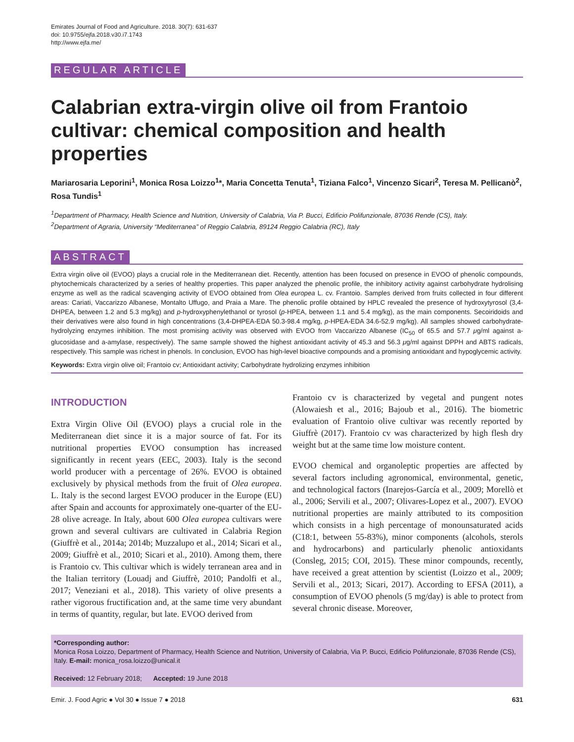Emirates Journal of Food and Agriculture. 2018. 30(7): 631-637
doi: 10.9755/ejfa.2018.v30.i7.1743
http://www.ejfa.me/
REGULAR ARTICLE
Calabrian extra-virgin olive oil from Frantoio cultivar: chemical composition and health properties
Mariarosaria Leporini<sup>1</sup>, Monica Rosa Loizzo<sup>1</sup>*, Maria Concetta Tenuta<sup>1</sup>, Tiziana Falco<sup>1</sup>, Vincenzo Sicari<sup>2</sup>, Teresa M. Pellicanò<sup>2</sup>, Rosa Tundis<sup>1</sup>
<sup>1</sup> Department of Pharmacy, Health Science and Nutrition, University of Calabria, Via P. Bucci, Edificio Polifunzionale, 87036 Rende (CS), Italy.
<sup>2</sup> Department of Agraria, University “Mediterranea” of Reggio Calabria, 89124 Reggio Calabria (RC), Italy
ABSTRACT
Extra virgin olive oil (EVOO) plays a crucial role in the Mediterranean diet. Recently, attention has been focused on presence in EVOO of phenolic compounds, phytochemicals characterized by a series of healthy properties. This paper analyzed the phenolic profile, the inhibitory activity against carbohydrate hydrolising enzyme as well as the radical scavenging activity of EVOO obtained from Olea europea L. cv. Frantoio. Samples derived from fruits collected in four different areas: Cariati, Vaccarizzo Albanese, Montalto Uffugo, and Praia a Mare. The phenolic profile obtained by HPLC revealed the presence of hydroxytyrosol (3,4-DHPEA, between 1.2 and 5.3 mg/kg) and p-hydroxyphenylethanol or tyrosol (p-HPEA, between 1.1 and 5.4 mg/kg), as the main components. Secoiridoids and their derivatives were also found in high concentrations (3,4-DHPEA-EDA 50.3-98.4 mg/kg, p-HPEA-EDA 34.6-52.9 mg/kg). All samples showed carbohydrate-hydrolyzing enzymes inhibition. The most promising activity was observed with EVOO from Vaccarizzo Albanese (IC<sub>50</sub> of 65.5 and 57.7 μg/ml against a-glucosidase and a-amylase, respectively). The same sample showed the highest antioxidant activity of 45.3 and 56.3 μg/ml against DPPH and ABTS radicals, respectively. This sample was richest in phenols. In conclusion, EVOO has high-level bioactive compounds and a promising antioxidant and hypoglycemic activity.
Keywords: Extra virgin olive oil; Frantoio cv; Antioxidant activity; Carbohydrate hydrolizing enzymes inhibition
INTRODUCTION
Extra Virgin Olive Oil (EVOO) plays a crucial role in the Mediterranean diet since it is a major source of fat. For its nutritional properties EVOO consumption has increased significantly in recent years (EEC, 2003). Italy is the second world producer with a percentage of 26%. EVOO is obtained exclusively by physical methods from the fruit of Olea europea. L. Italy is the second largest EVOO producer in the Europe (EU) after Spain and accounts for approximately one-quarter of the EU-28 olive acreage. In Italy, about 600 Olea europea cultivars were grown and several cultivars are cultivated in Calabria Region (Giuffrè et al., 2014a; 2014b; Muzzalupo et al., 2014; Sicari et al., 2009; Giuffrè et al., 2010; Sicari et al., 2010). Among them, there is Frantoio cv. This cultivar which is widely terranean area and in the Italian territory (Louadj and Giuffrè, 2010; Pandolfi et al., 2017; Veneziani et al., 2018). This variety of olive presents a rather vigorous fructification and, at the same time very abundant in terms of quantity, regular, but late. EVOO derived from
Frantoio cv is characterized by vegetal and pungent notes (Alowaiesh et al., 2016; Bajoub et al., 2016). The biometric evaluation of Frantoio olive cultivar was recently reported by Giuffrè (2017). Frantoio cv was characterized by high flesh dry weight but at the same time low moisture content.
EVOO chemical and organoleptic properties are affected by several factors including agronomical, environmental, genetic, and technological factors (Inarejos-García et al., 2009; Morellò et al., 2006; Servili et al., 2007; Olivares-Lopez et al., 2007). EVOO nutritional properties are mainly attributed to its composition which consists in a high percentage of monounsaturated acids (C18:1, between 55-83%), minor components (alcohols, sterols and hydrocarbons) and particularly phenolic antioxidants (Consleg, 2015; COI, 2015). These minor compounds, recently, have received a great attention by scientist (Loizzo et al., 2009; Servili et al., 2013; Sicari, 2017). According to EFSA (2011), a consumption of EVOO phenols (5 mg/day) is able to protect from several chronic disease. Moreover,
*Corresponding author:
Monica Rosa Loizzo, Department of Pharmacy, Health Science and Nutrition, University of Calabria, Via P. Bucci, Edificio Polifunzionale, 87036 Rende (CS), Italy. E-mail: monica_rosa.loizzo@unical.it
Received: 12 February 2018; Accepted: 19 June 2018
Emir. J. Food Agric ● Vol 30 ● Issue 7 ● 2018 631